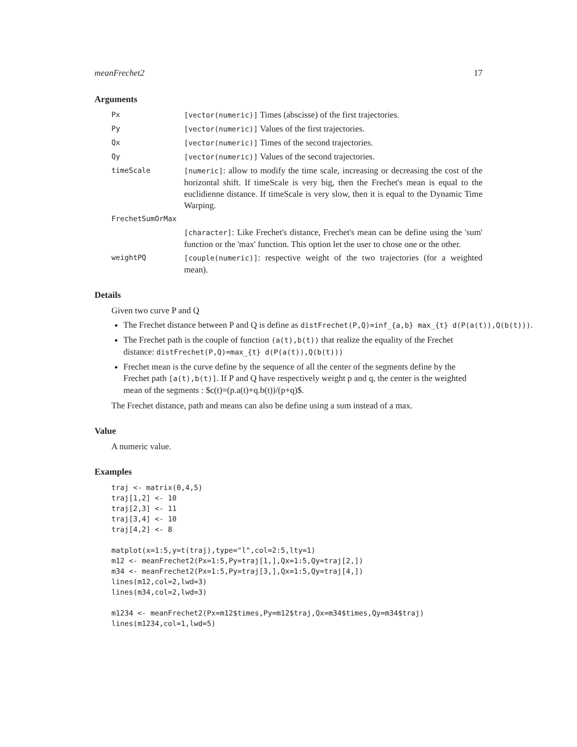meanFrechet2 17
Arguments
Px [vector(numeric)] Times (abscisse) of the first trajectories.
Py [vector(numeric)] Values of the first trajectories.
Qx [vector(numeric)] Times of the second trajectories.
Qy [vector(numeric)] Values of the second trajectories.
timeScale [numeric]: allow to modify the time scale, increasing or decreasing the cost of the horizontal shift. If timeScale is very big, then the Frechet's mean is equal to the euclidienne distance. If timeScale is very slow, then it is equal to the Dynamic Time Warping.
FrechetSumOrMax
[character]: Like Frechet's distance, Frechet's mean can be define using the 'sum' function or the 'max' function. This option let the user to chose one or the other.
weightPQ [couple(numeric)]: respective weight of the two trajectories (for a weighted mean).
Details
Given two curve P and Q
The Frechet distance between P and Q is define as distFrechet(P,Q)=inf_{a,b} max_{t} d(P(a(t)),Q(b(t))).
The Frechet path is the couple of function (a(t),b(t)) that realize the equality of the Frechet distance: distFrechet(P,Q)=max_{t} d(P(a(t)),Q(b(t)))
Frechet mean is the curve define by the sequence of all the center of the segments define by the Frechet path [a(t),b(t)]. If P and Q have respectively weight p and q, the center is the weighted mean of the segments : $c(t)=(p.a(t)+q.b(t))/(p+q)$.
The Frechet distance, path and means can also be define using a sum instead of a max.
Value
A numeric value.
Examples
traj <- matrix(0,4,5)
traj[1,2] <- 10
traj[2,3] <- 11
traj[3,4] <- 10
traj[4,2] <- 8

matplot(x=1:5,y=t(traj),type="l",col=2:5,lty=1)
m12 <- meanFrechet2(Px=1:5,Py=traj[1,],Qx=1:5,Qy=traj[2,])
m34 <- meanFrechet2(Px=1:5,Py=traj[3,],Qx=1:5,Qy=traj[4,])
lines(m12,col=2,lwd=3)
lines(m34,col=2,lwd=3)

m1234 <- meanFrechet2(Px=m12$times,Py=m12$traj,Qx=m34$times,Qy=m34$traj)
lines(m1234,col=1,lwd=5)